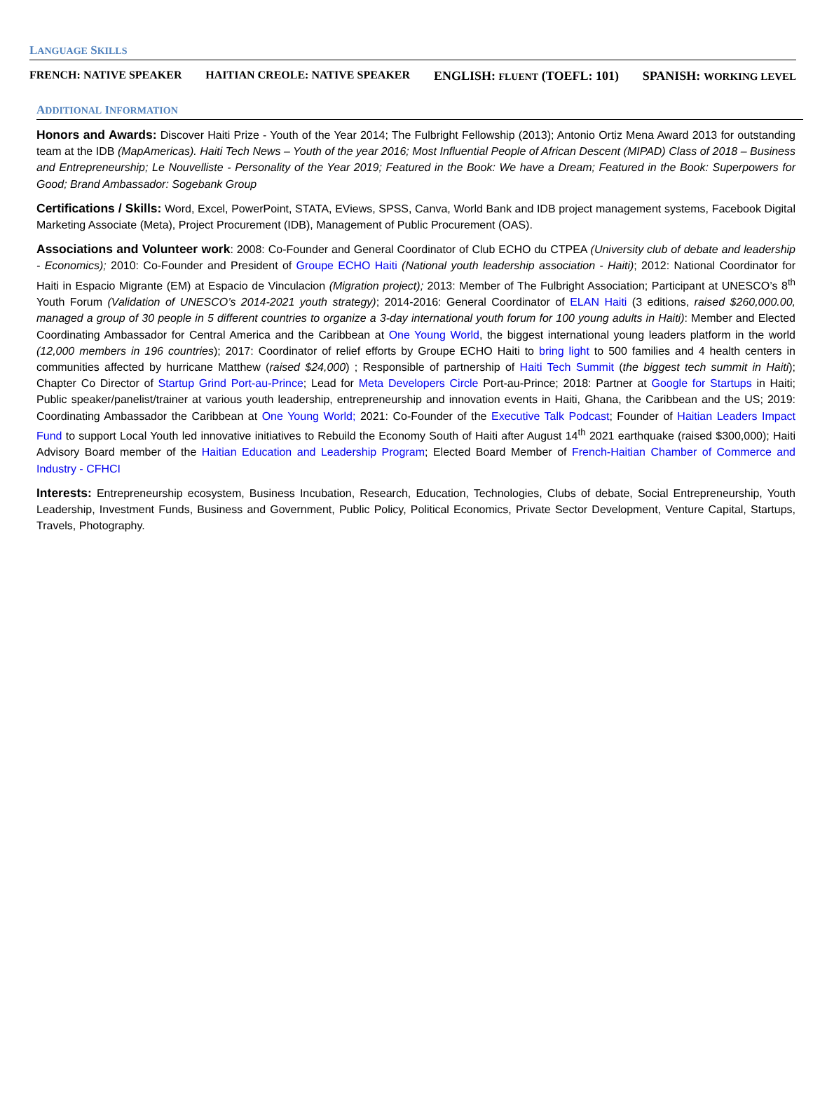LANGUAGE SKILLS
FRENCH: NATIVE SPEAKER HAITIAN CREOLE: NATIVE SPEAKER ENGLISH: FLUENT (TOEFL: 101) SPANISH: WORKING LEVEL
ADDITIONAL INFORMATION
Honors and Awards: Discover Haiti Prize - Youth of the Year 2014; The Fulbright Fellowship (2013); Antonio Ortiz Mena Award 2013 for outstanding team at the IDB (MapAmericas). Haiti Tech News – Youth of the year 2016; Most Influential People of African Descent (MIPAD) Class of 2018 – Business and Entrepreneurship; Le Nouvelliste - Personality of the Year 2019; Featured in the Book: We have a Dream; Featured in the Book: Superpowers for Good; Brand Ambassador: Sogebank Group
Certifications / Skills: Word, Excel, PowerPoint, STATA, EViews, SPSS, Canva, World Bank and IDB project management systems, Facebook Digital Marketing Associate (Meta), Project Procurement (IDB), Management of Public Procurement (OAS).
Associations and Volunteer work: 2008: Co-Founder and General Coordinator of Club ECHO du CTPEA (University club of debate and leadership - Economics); 2010: Co-Founder and President of Groupe ECHO Haiti (National youth leadership association - Haiti); 2012: National Coordinator for Haiti in Espacio Migrante (EM) at Espacio de Vinculacion (Migration project); 2013: Member of The Fulbright Association; Participant at UNESCO’s 8<sup>th</sup> Youth Forum (Validation of UNESCO’s 2014-2021 youth strategy); 2014-2016: General Coordinator of ELAN Haiti (3 editions, raised $260,000.00, managed a group of 30 people in 5 different countries to organize a 3-day international youth forum for 100 young adults in Haiti): Member and Elected Coordinating Ambassador for Central America and the Caribbean at One Young World, the biggest international young leaders platform in the world (12,000 members in 196 countries); 2017: Coordinator of relief efforts by Groupe ECHO Haiti to bring light to 500 families and 4 health centers in communities affected by hurricane Matthew (raised $24,000) ; Responsible of partnership of Haiti Tech Summit (the biggest tech summit in Haiti); Chapter Co Director of Startup Grind Port-au-Prince; Lead for Meta Developers Circle Port-au-Prince; 2018: Partner at Google for Startups in Haiti; Public speaker/panelist/trainer at various youth leadership, entrepreneurship and innovation events in Haiti, Ghana, the Caribbean and the US; 2019: Coordinating Ambassador the Caribbean at One Young World; 2021: Co-Founder of the Executive Talk Podcast; Founder of Haitian Leaders Impact Fund to support Local Youth led innovative initiatives to Rebuild the Economy South of Haiti after August 14<sup>th</sup> 2021 earthquake (raised $300,000); Haiti Advisory Board member of the Haitian Education and Leadership Program; Elected Board Member of French-Haitian Chamber of Commerce and Industry - CFHCI
Interests: Entrepreneurship ecosystem, Business Incubation, Research, Education, Technologies, Clubs of debate, Social Entrepreneurship, Youth Leadership, Investment Funds, Business and Government, Public Policy, Political Economics, Private Sector Development, Venture Capital, Startups, Travels, Photography.